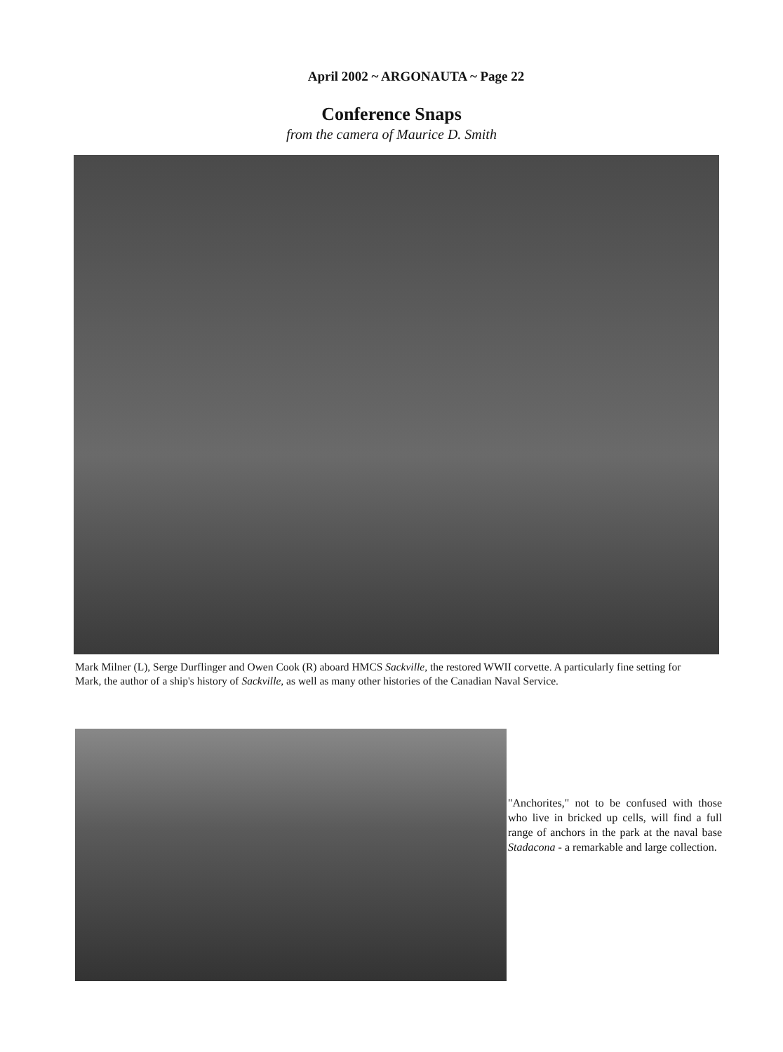April 2002 ~ ARGONAUTA ~ Page 22
Conference Snaps
from the camera of Maurice D. Smith
Mark Milner (L), Serge Durflinger and Owen Cook (R) aboard HMCS Sackville, the restored WWII corvette. A particularly fine setting for Mark, the author of a ship's history of Sackville, as well as many other histories of the Canadian Naval Service.
"Anchorites," not to be confused with those who live in bricked up cells, will find a full range of anchors in the park at the naval base Stadacona - a remarkable and large collection.